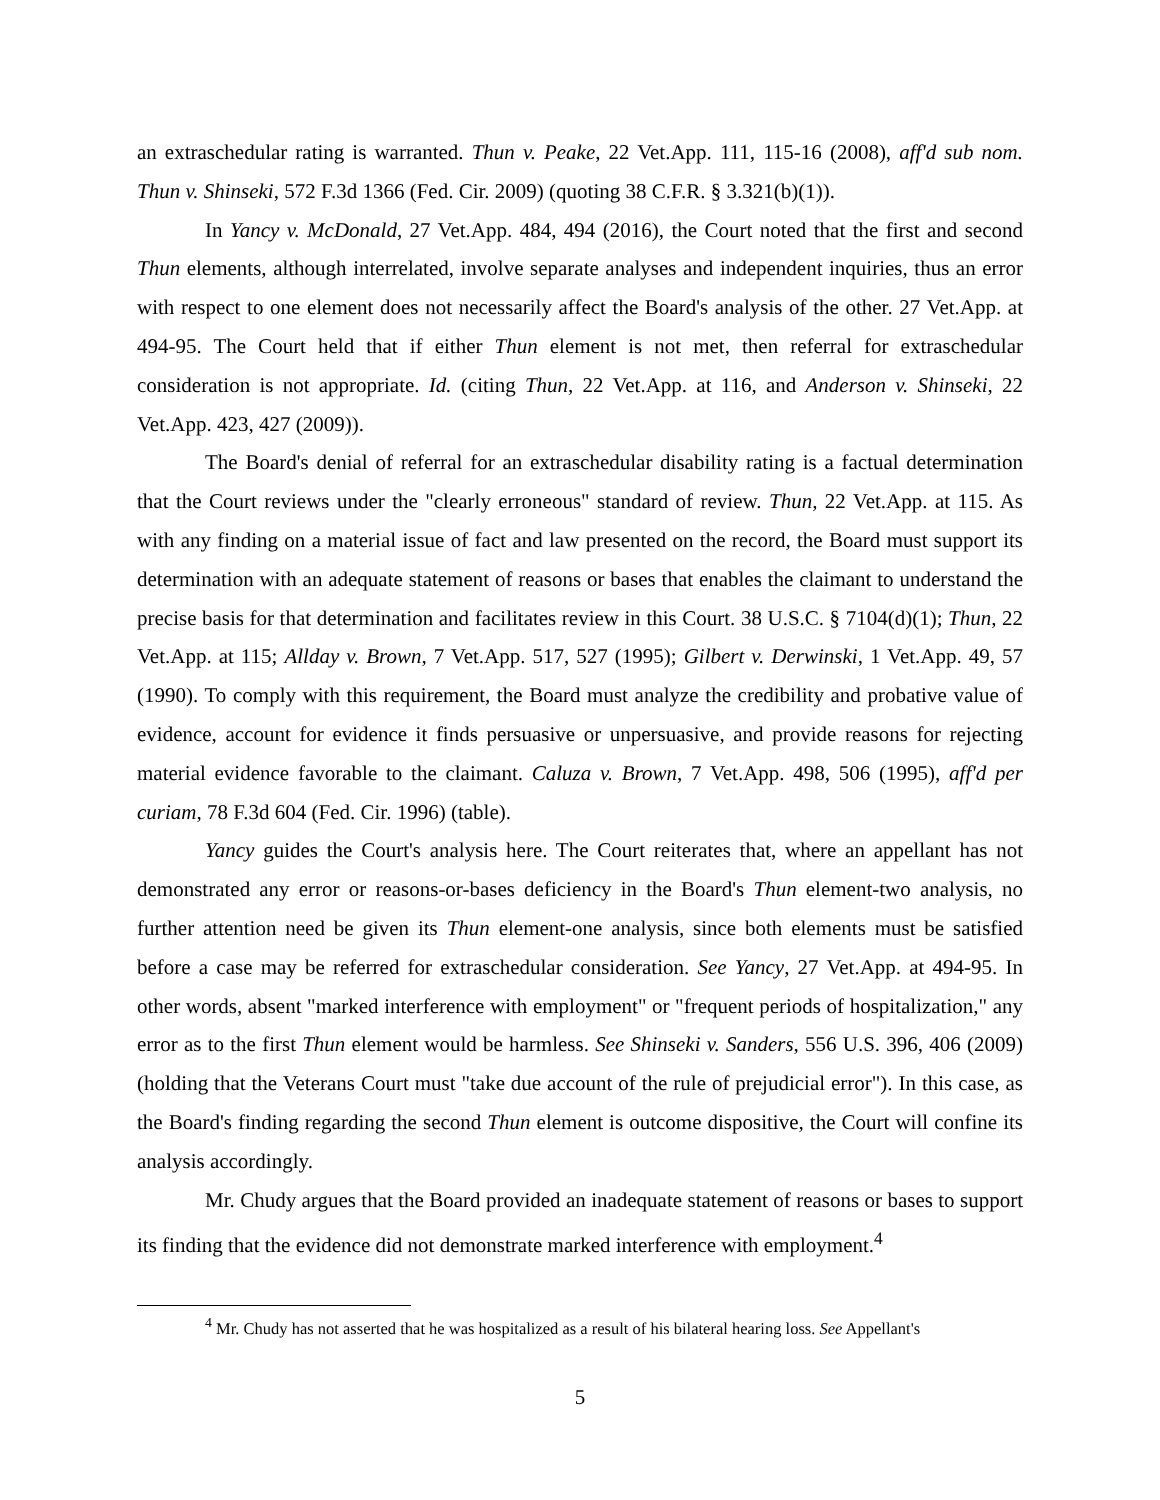an extraschedular rating is warranted. Thun v. Peake, 22 Vet.App. 111, 115-16 (2008), aff'd sub nom. Thun v. Shinseki, 572 F.3d 1366 (Fed. Cir. 2009) (quoting 38 C.F.R. § 3.321(b)(1)).
In Yancy v. McDonald, 27 Vet.App. 484, 494 (2016), the Court noted that the first and second Thun elements, although interrelated, involve separate analyses and independent inquiries, thus an error with respect to one element does not necessarily affect the Board's analysis of the other. 27 Vet.App. at 494-95. The Court held that if either Thun element is not met, then referral for extraschedular consideration is not appropriate. Id. (citing Thun, 22 Vet.App. at 116, and Anderson v. Shinseki, 22 Vet.App. 423, 427 (2009)).
The Board's denial of referral for an extraschedular disability rating is a factual determination that the Court reviews under the "clearly erroneous" standard of review. Thun, 22 Vet.App. at 115. As with any finding on a material issue of fact and law presented on the record, the Board must support its determination with an adequate statement of reasons or bases that enables the claimant to understand the precise basis for that determination and facilitates review in this Court. 38 U.S.C. § 7104(d)(1); Thun, 22 Vet.App. at 115; Allday v. Brown, 7 Vet.App. 517, 527 (1995); Gilbert v. Derwinski, 1 Vet.App. 49, 57 (1990). To comply with this requirement, the Board must analyze the credibility and probative value of evidence, account for evidence it finds persuasive or unpersuasive, and provide reasons for rejecting material evidence favorable to the claimant. Caluza v. Brown, 7 Vet.App. 498, 506 (1995), aff'd per curiam, 78 F.3d 604 (Fed. Cir. 1996) (table).
Yancy guides the Court's analysis here. The Court reiterates that, where an appellant has not demonstrated any error or reasons-or-bases deficiency in the Board's Thun element-two analysis, no further attention need be given its Thun element-one analysis, since both elements must be satisfied before a case may be referred for extraschedular consideration. See Yancy, 27 Vet.App. at 494-95. In other words, absent "marked interference with employment" or "frequent periods of hospitalization," any error as to the first Thun element would be harmless. See Shinseki v. Sanders, 556 U.S. 396, 406 (2009) (holding that the Veterans Court must "take due account of the rule of prejudicial error"). In this case, as the Board's finding regarding the second Thun element is outcome dispositive, the Court will confine its analysis accordingly.
Mr. Chudy argues that the Board provided an inadequate statement of reasons or bases to support its finding that the evidence did not demonstrate marked interference with employment.<sup>4</sup>
<sup>4</sup> Mr. Chudy has not asserted that he was hospitalized as a result of his bilateral hearing loss. See Appellant's
5